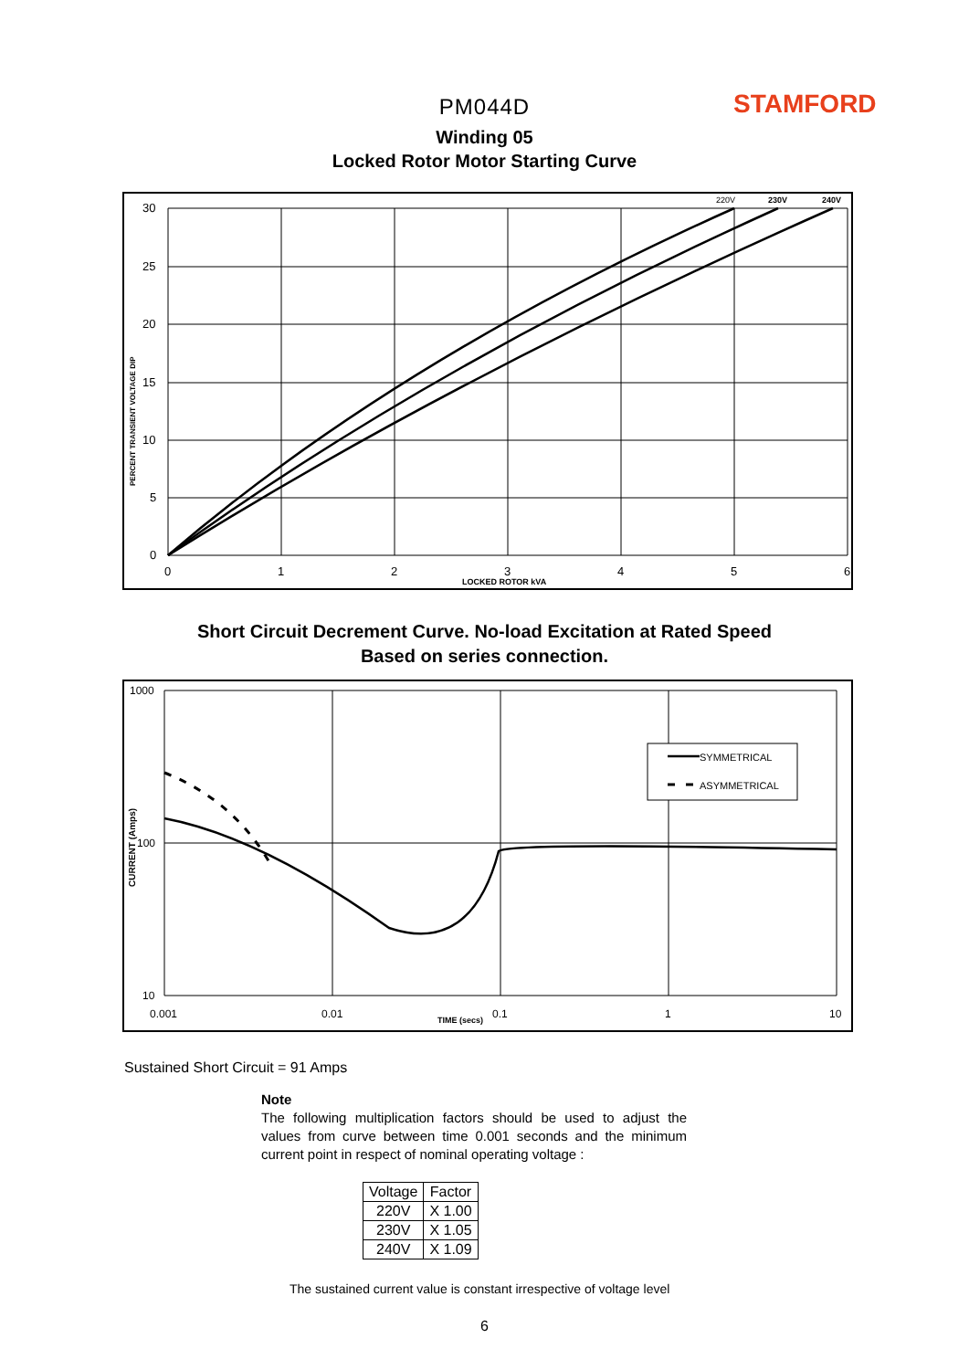PM044D STAMFORD
Winding 05
Locked Rotor Motor Starting Curve
30
25
20
15
10
5
0
0
1
2
3
4
5
6
LOCKED ROTOR kVA
PERCENT TRANSIENT VOLTAGE DIP
220V
230V
240V
Short Circuit Decrement Curve. No-load Excitation at Rated Speed
Based on series connection.
SYMMETRICAL
ASYMMETRICAL
1000
100
10
0.001
0.01
0.1
1
10
TIME (secs)
CURRENT (Amps)
Sustained Short Circuit = 91 Amps
Note
The following multiplication factors should be used to adjust the values from curve between time 0.001 seconds and the minimum current point in respect of nominal operating voltage :
| Voltage | Factor |
| --- | --- |
| 220V | X 1.00 |
| 230V | X 1.05 |
| 240V | X 1.09 |
The sustained current value is constant irrespective of voltage level
6